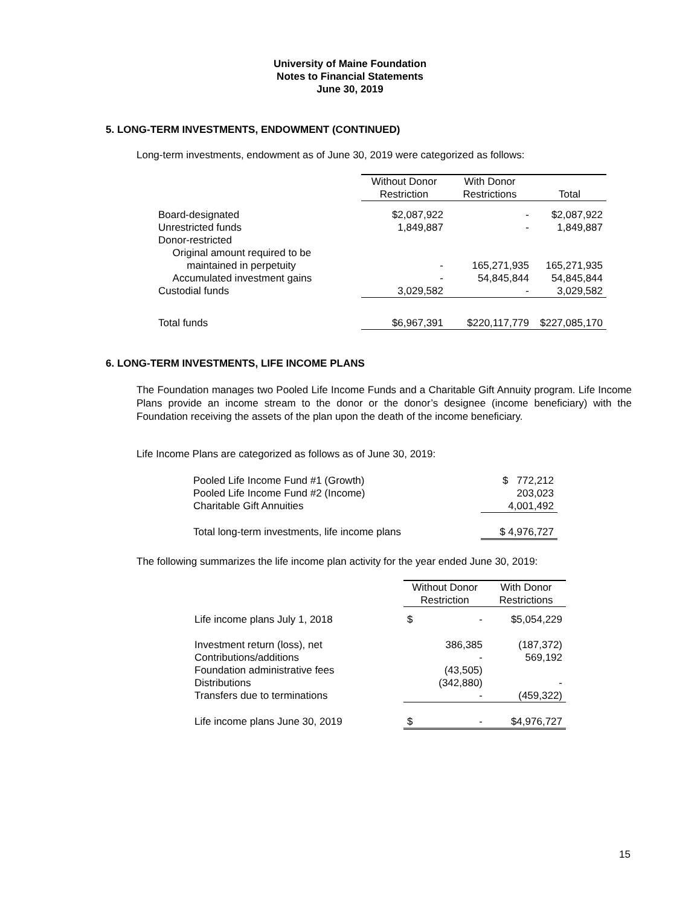University of Maine Foundation
Notes to Financial Statements
June 30, 2019
5. LONG-TERM INVESTMENTS, ENDOWMENT (CONTINUED)
Long-term investments, endowment as of June 30, 2019 were categorized as follows:
| | Without Donor Restriction | With Donor Restrictions | Total |
| --- | --- | --- | --- |
| Board-designated | $2,087,922 | - | $2,087,922 |
| Unrestricted funds | 1,849,887 | - | 1,849,887 |
| Donor-restricted | | | |
| Original amount required to be | | | |
| maintained in perpetuity | - | 165,271,935 | 165,271,935 |
| Accumulated investment gains | - | 54,845,844 | 54,845,844 |
| Custodial funds | 3,029,582 | - | 3,029,582 |
| Total funds | $6,967,391 | $220,117,779 | $227,085,170 |
6. LONG-TERM INVESTMENTS, LIFE INCOME PLANS
The Foundation manages two Pooled Life Income Funds and a Charitable Gift Annuity program. Life Income Plans provide an income stream to the donor or the donor’s designee (income beneficiary) with the Foundation receiving the assets of the plan upon the death of the income beneficiary.
Life Income Plans are categorized as follows as of June 30, 2019:
| Pooled Life Income Fund #1 (Growth) | $ 772,212 |
| Pooled Life Income Fund #2 (Income) | 203,023 |
| Charitable Gift Annuities | 4,001,492 |
| Total long-term investments, life income plans | $ 4,976,727 |
The following summarizes the life income plan activity for the year ended June 30, 2019:
| | Without Donor Restriction | With Donor Restrictions |
| --- | --- | --- |
| Life income plans July 1, 2018 | $ - | $5,054,229 |
| Investment return (loss), net | 386,385 | (187,372) |
| Contributions/additions | - | 569,192 |
| Foundation administrative fees | (43,505) | |
| Distributions | (342,880) | - |
| Transfers due to terminations | - | (459,322) |
| Life income plans June 30, 2019 | $ - | $4,976,727 |
15